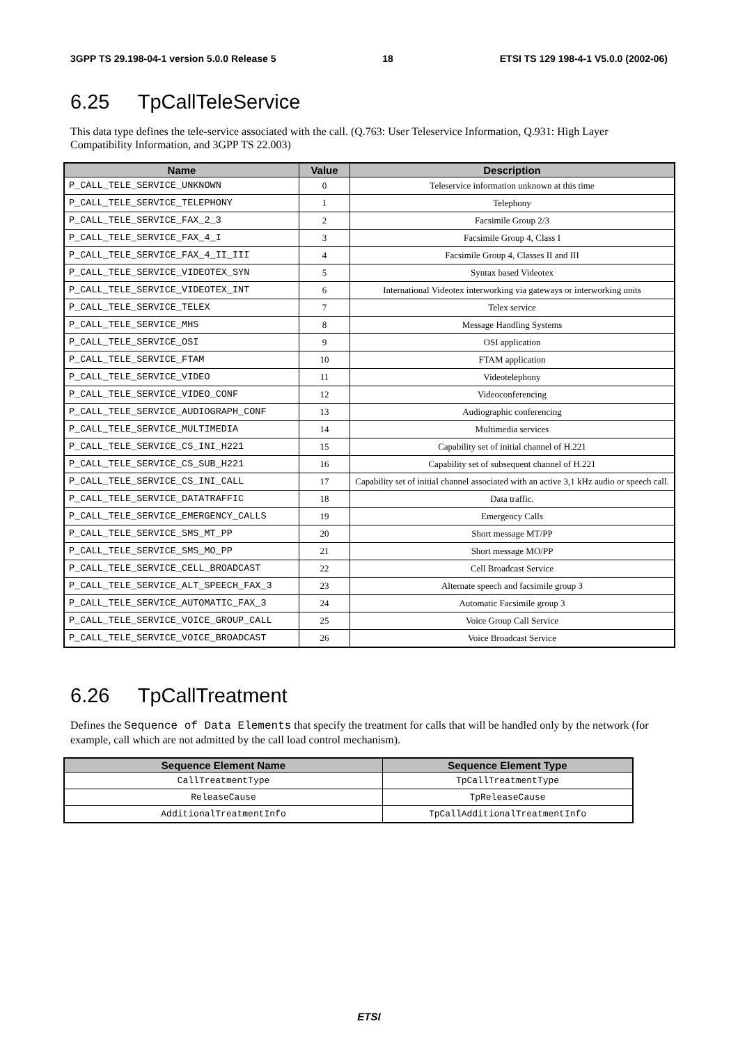3GPP TS 29.198-04-1 version 5.0.0 Release 5 18 ETSI TS 129 198-4-1 V5.0.0 (2002-06)
6.25 TpCallTeleService
This data type defines the tele-service associated with the call. (Q.763: User Teleservice Information, Q.931: High Layer Compatibility Information, and 3GPP TS 22.003)
| Name | Value | Description |
| --- | --- | --- |
| P_CALL_TELE_SERVICE_UNKNOWN | 0 | Teleservice information unknown at this time |
| P_CALL_TELE_SERVICE_TELEPHONY | 1 | Telephony |
| P_CALL_TELE_SERVICE_FAX_2_3 | 2 | Facsimile Group 2/3 |
| P_CALL_TELE_SERVICE_FAX_4_I | 3 | Facsimile Group 4, Class I |
| P_CALL_TELE_SERVICE_FAX_4_II_III | 4 | Facsimile Group 4, Classes II and III |
| P_CALL_TELE_SERVICE_VIDEOTEX_SYN | 5 | Syntax based Videotex |
| P_CALL_TELE_SERVICE_VIDEOTEX_INT | 6 | International Videotex interworking via gateways or interworking units |
| P_CALL_TELE_SERVICE_TELEX | 7 | Telex service |
| P_CALL_TELE_SERVICE_MHS | 8 | Message Handling Systems |
| P_CALL_TELE_SERVICE_OSI | 9 | OSI application |
| P_CALL_TELE_SERVICE_FTAM | 10 | FTAM application |
| P_CALL_TELE_SERVICE_VIDEO | 11 | Videotelephony |
| P_CALL_TELE_SERVICE_VIDEO_CONF | 12 | Videoconferencing |
| P_CALL_TELE_SERVICE_AUDIOGRAPH_CONF | 13 | Audiographic conferencing |
| P_CALL_TELE_SERVICE_MULTIMEDIA | 14 | Multimedia services |
| P_CALL_TELE_SERVICE_CS_INI_H221 | 15 | Capability set of initial channel of H.221 |
| P_CALL_TELE_SERVICE_CS_SUB_H221 | 16 | Capability set of subsequent channel of H.221 |
| P_CALL_TELE_SERVICE_CS_INI_CALL | 17 | Capability set of initial channel associated with an active 3,1 kHz audio or speech call. |
| P_CALL_TELE_SERVICE_DATATRAFFIC | 18 | Data traffic. |
| P_CALL_TELE_SERVICE_EMERGENCY_CALLS | 19 | Emergency Calls |
| P_CALL_TELE_SERVICE_SMS_MT_PP | 20 | Short message MT/PP |
| P_CALL_TELE_SERVICE_SMS_MO_PP | 21 | Short message MO/PP |
| P_CALL_TELE_SERVICE_CELL_BROADCAST | 22 | Cell Broadcast Service |
| P_CALL_TELE_SERVICE_ALT_SPEECH_FAX_3 | 23 | Alternate speech and facsimile group 3 |
| P_CALL_TELE_SERVICE_AUTOMATIC_FAX_3 | 24 | Automatic Facsimile group 3 |
| P_CALL_TELE_SERVICE_VOICE_GROUP_CALL | 25 | Voice Group Call Service |
| P_CALL_TELE_SERVICE_VOICE_BROADCAST | 26 | Voice Broadcast Service |
6.26 TpCallTreatment
Defines the Sequence of Data Elements that specify the treatment for calls that will be handled only by the network (for example, call which are not admitted by the call load control mechanism).
| Sequence Element Name | Sequence Element Type |
| --- | --- |
| CallTreatmentType | TpCallTreatmentType |
| ReleaseCause | TpReleaseCause |
| AdditionalTreatmentInfo | TpCallAdditionalTreatmentInfo |
ETSI